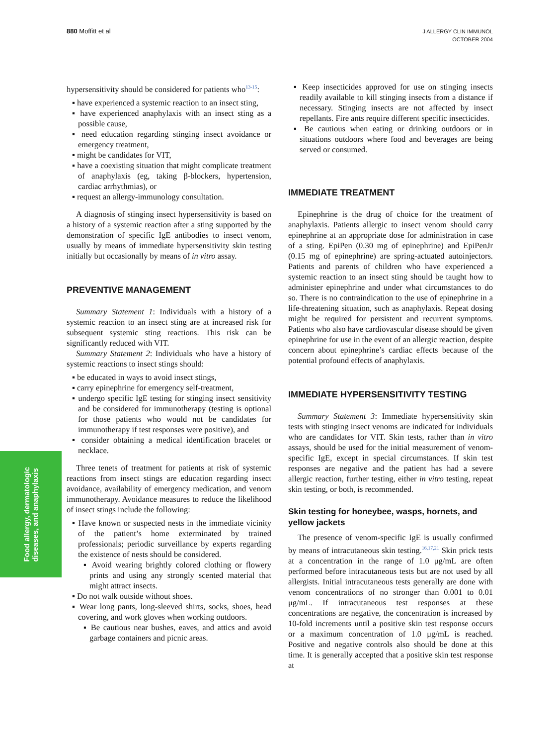880 Moffitt et al
J ALLERGY CLIN IMMUNOL
OCTOBER 2004
Food allergy, dermatologic
diseases, and anaphylaxis
hypersensitivity should be considered for patients who<sup>13-15</sup>:
▪ have experienced a systemic reaction to an insect sting,
▪ have experienced anaphylaxis with an insect sting as a possible cause,
▪ need education regarding stinging insect avoidance or emergency treatment,
▪ might be candidates for VIT,
▪ have a coexisting situation that might complicate treatment of anaphylaxis (eg, taking β-blockers, hypertension, cardiac arrhythmias), or
▪ request an allergy-immunology consultation.
A diagnosis of stinging insect hypersensitivity is based on a history of a systemic reaction after a sting supported by the demonstration of specific IgE antibodies to insect venom, usually by means of immediate hypersensitivity skin testing initially but occasionally by means of in vitro assay.
PREVENTIVE MANAGEMENT
Summary Statement 1: Individuals with a history of a systemic reaction to an insect sting are at increased risk for subsequent systemic sting reactions. This risk can be significantly reduced with VIT.
Summary Statement 2: Individuals who have a history of systemic reactions to insect stings should:
▪ be educated in ways to avoid insect stings,
▪ carry epinephrine for emergency self-treatment,
▪ undergo specific IgE testing for stinging insect sensitivity and be considered for immunotherapy (testing is optional for those patients who would not be candidates for immunotherapy if test responses were positive), and
▪ consider obtaining a medical identification bracelet or necklace.
Three tenets of treatment for patients at risk of systemic reactions from insect stings are education regarding insect avoidance, availability of emergency medication, and venom immunotherapy. Avoidance measures to reduce the likelihood of insect stings include the following:
▪ Have known or suspected nests in the immediate vicinity of the patient’s home exterminated by trained professionals; periodic surveillance by experts regarding the existence of nests should be considered.
▪ Avoid wearing brightly colored clothing or flowery prints and using any strongly scented material that might attract insects.
▪ Do not walk outside without shoes.
▪ Wear long pants, long-sleeved shirts, socks, shoes, head covering, and work gloves when working outdoors.
▪ Be cautious near bushes, eaves, and attics and avoid garbage containers and picnic areas.
▪ Keep insecticides approved for use on stinging insects readily available to kill stinging insects from a distance if necessary. Stinging insects are not affected by insect repellants. Fire ants require different specific insecticides.
▪ Be cautious when eating or drinking outdoors or in situations outdoors where food and beverages are being served or consumed.
IMMEDIATE TREATMENT
Epinephrine is the drug of choice for the treatment of anaphylaxis. Patients allergic to insect venom should carry epinephrine at an appropriate dose for administration in case of a sting. EpiPen (0.30 mg of epinephrine) and EpiPenJr (0.15 mg of epinephrine) are spring-actuated autoinjectors. Patients and parents of children who have experienced a systemic reaction to an insect sting should be taught how to administer epinephrine and under what circumstances to do so. There is no contraindication to the use of epinephrine in a life-threatening situation, such as anaphylaxis. Repeat dosing might be required for persistent and recurrent symptoms. Patients who also have cardiovascular disease should be given epinephrine for use in the event of an allergic reaction, despite concern about epinephrine’s cardiac effects because of the potential profound effects of anaphylaxis.
IMMEDIATE HYPERSENSITIVITY TESTING
Summary Statement 3: Immediate hypersensitivity skin tests with stinging insect venoms are indicated for individuals who are candidates for VIT. Skin tests, rather than in vitro assays, should be used for the initial measurement of venom-specific IgE, except in special circumstances. If skin test responses are negative and the patient has had a severe allergic reaction, further testing, either in vitro testing, repeat skin testing, or both, is recommended.
Skin testing for honeybee, wasps, hornets, and yellow jackets
The presence of venom-specific IgE is usually confirmed by means of intracutaneous skin testing.<sup>16,17,21</sup> Skin prick tests at a concentration in the range of 1.0 μg/mL are often performed before intracutaneous tests but are not used by all allergists. Initial intracutaneous tests generally are done with venom concentrations of no stronger than 0.001 to 0.01 μg/mL. If intracutaneous test responses at these concentrations are negative, the concentration is increased by 10-fold increments until a positive skin test response occurs or a maximum concentration of 1.0 μg/mL is reached. Positive and negative controls also should be done at this time. It is generally accepted that a positive skin test response at